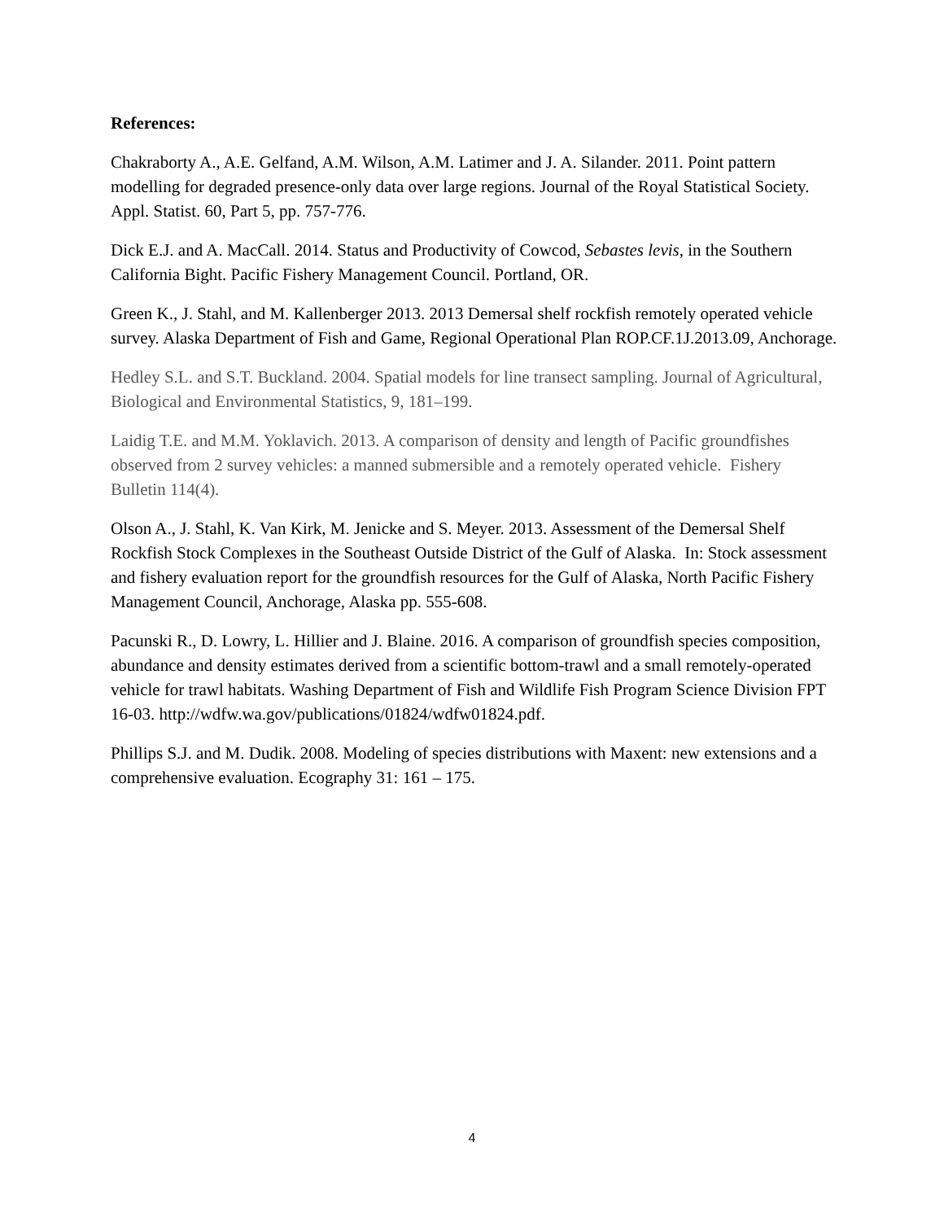References:
Chakraborty A., A.E. Gelfand, A.M. Wilson, A.M. Latimer and J. A. Silander. 2011. Point pattern modelling for degraded presence-only data over large regions. Journal of the Royal Statistical Society. Appl. Statist. 60, Part 5, pp. 757-776.
Dick E.J. and A. MacCall. 2014. Status and Productivity of Cowcod, Sebastes levis, in the Southern California Bight. Pacific Fishery Management Council. Portland, OR.
Green K., J. Stahl, and M. Kallenberger 2013. 2013 Demersal shelf rockfish remotely operated vehicle survey. Alaska Department of Fish and Game, Regional Operational Plan ROP.CF.1J.2013.09, Anchorage.
Hedley S.L. and S.T. Buckland. 2004. Spatial models for line transect sampling. Journal of Agricultural, Biological and Environmental Statistics, 9, 181–199.
Laidig T.E. and M.M. Yoklavich. 2013. A comparison of density and length of Pacific groundfishes observed from 2 survey vehicles: a manned submersible and a remotely operated vehicle. Fishery Bulletin 114(4).
Olson A., J. Stahl, K. Van Kirk, M. Jenicke and S. Meyer. 2013. Assessment of the Demersal Shelf Rockfish Stock Complexes in the Southeast Outside District of the Gulf of Alaska. In: Stock assessment and fishery evaluation report for the groundfish resources for the Gulf of Alaska, North Pacific Fishery Management Council, Anchorage, Alaska pp. 555-608.
Pacunski R., D. Lowry, L. Hillier and J. Blaine. 2016. A comparison of groundfish species composition, abundance and density estimates derived from a scientific bottom-trawl and a small remotely-operated vehicle for trawl habitats. Washing Department of Fish and Wildlife Fish Program Science Division FPT 16-03. http://wdfw.wa.gov/publications/01824/wdfw01824.pdf.
Phillips S.J. and M. Dudik. 2008. Modeling of species distributions with Maxent: new extensions and a comprehensive evaluation. Ecography 31: 161 – 175.
4